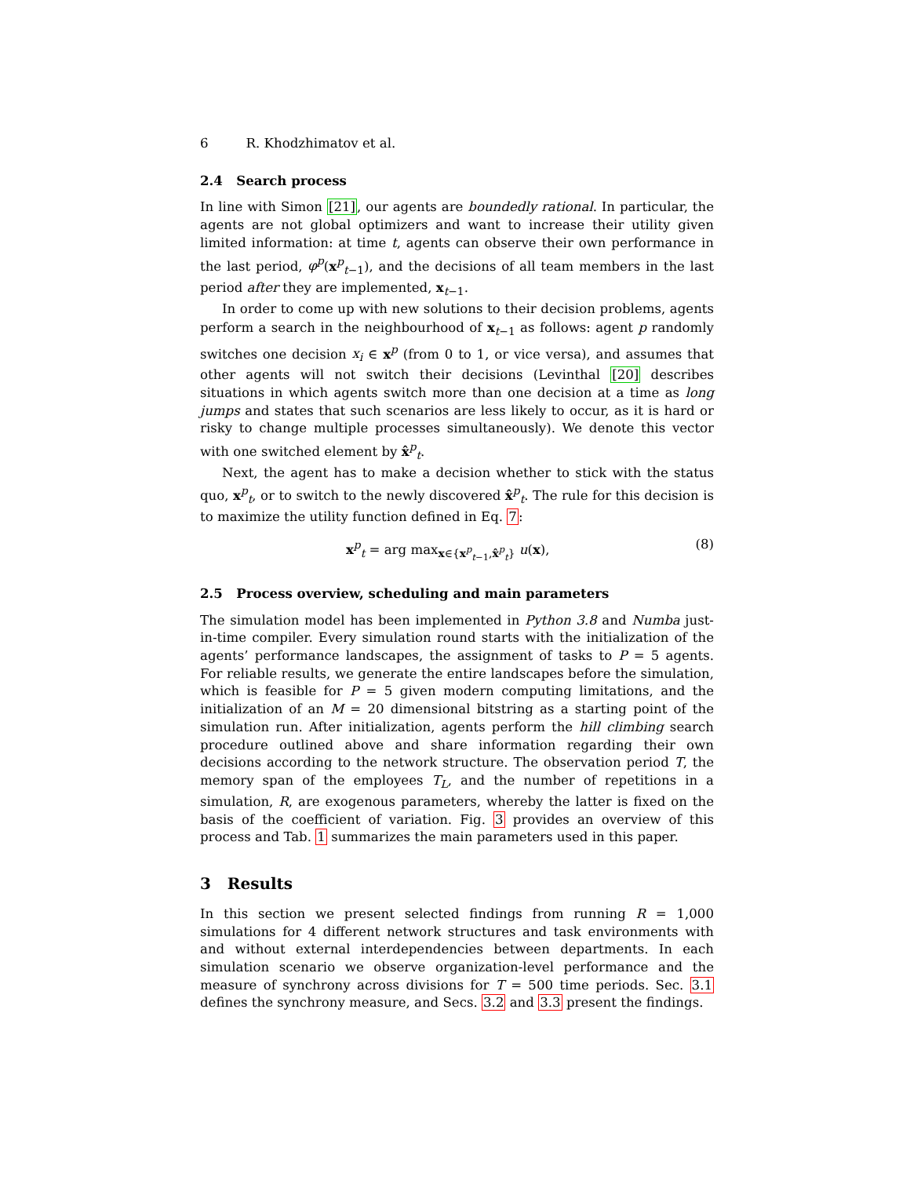6 R. Khodzhimatov et al.
2.4 Search process
In line with Simon [21], our agents are boundedly rational. In particular, the agents are not global optimizers and want to increase their utility given limited information: at time t, agents can observe their own performance in the last period, φ<sup>p</sup>(x<sup>p</sup><sub>t−1</sub>), and the decisions of all team members in the last period after they are implemented, x<sub>t−1</sub>.
In order to come up with new solutions to their decision problems, agents perform a search in the neighbourhood of x<sub>t−1</sub> as follows: agent p randomly switches one decision x<sub>i</sub> ∈ x<sup>p</sup> (from 0 to 1, or vice versa), and assumes that other agents will not switch their decisions (Levinthal [20] describes situations in which agents switch more than one decision at a time as long jumps and states that such scenarios are less likely to occur, as it is hard or risky to change multiple processes simultaneously). We denote this vector with one switched element by x̂<sup>p</sup><sub>t</sub>.
Next, the agent has to make a decision whether to stick with the status quo, x<sup>p</sup><sub>t</sub>, or to switch to the newly discovered x̂<sup>p</sup><sub>t</sub>. The rule for this decision is to maximize the utility function defined in Eq. 7:
x<sup>p</sup><sub>t</sub> = arg max<sub>x∈{x<sup>p</sup><sub>t−1</sub>,x̂<sup>p</sup><sub>t</sub>}</sub> u(x), (8)
2.5 Process overview, scheduling and main parameters
The simulation model has been implemented in Python 3.8 and Numba just-in-time compiler. Every simulation round starts with the initialization of the agents’ performance landscapes, the assignment of tasks to P = 5 agents. For reliable results, we generate the entire landscapes before the simulation, which is feasible for P = 5 given modern computing limitations, and the initialization of an M = 20 dimensional bitstring as a starting point of the simulation run. After initialization, agents perform the hill climbing search procedure outlined above and share information regarding their own decisions according to the network structure. The observation period T, the memory span of the employees T<sub>L</sub>, and the number of repetitions in a simulation, R, are exogenous parameters, whereby the latter is fixed on the basis of the coefficient of variation. Fig. 3 provides an overview of this process and Tab. 1 summarizes the main parameters used in this paper.
3 Results
In this section we present selected findings from running R = 1,000 simulations for 4 different network structures and task environments with and without external interdependencies between departments. In each simulation scenario we observe organization-level performance and the measure of synchrony across divisions for T = 500 time periods. Sec. 3.1 defines the synchrony measure, and Secs. 3.2 and 3.3 present the findings.